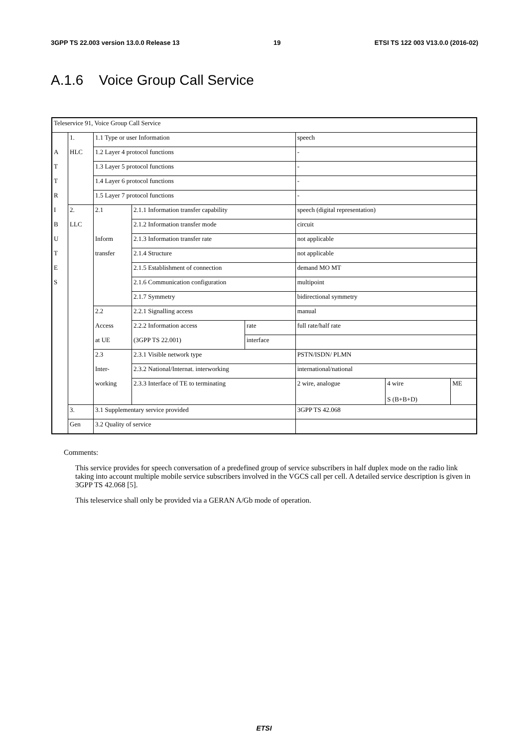3GPP TS 22.003 version 13.0.0 Release 13 19 ETSI TS 122 003 V13.0.0 (2016-02)
A.1.6 Voice Group Call Service
| Teleservice 91, Voice Group Call Service | | | | | | | |
| | 1. | 1.1 Type or user Information | | | speech | | |
| A | HLC | 1.2 Layer 4 protocol functions | | | - | | |
| T | | 1.3 Layer 5 protocol functions | | | - | | |
| T | | 1.4 Layer 6 protocol functions | | | - | | |
| R | | 1.5 Layer 7 protocol functions | | | - | | |
| I | 2. | 2.1 | 2.1.1 Information transfer capability | | speech (digital representation) | | |
| B | LLC | | 2.1.2 Information transfer mode | | circuit | | |
| U | | Inform | 2.1.3 Information transfer rate | | not applicable | | |
| T | | transfer | 2.1.4 Structure | | not applicable | | |
| E | | | 2.1.5 Establishment of connection | | demand MO MT | | |
| S | | | 2.1.6 Communication configuration | | multipoint | | |
| | | | 2.1.7 Symmetry | | bidirectional symmetry | | |
| | | 2.2 | 2.2.1 Signalling access | | manual | | |
| | | Access | 2.2.2 Information access | rate | full rate/half rate | | |
| | | at UE | (3GPP TS 22.001) | interface | | | |
| | | 2.3 | 2.3.1 Visible network type | | PSTN/ISDN/ PLMN | | |
| | | Inter- | 2.3.2 National/Internat. interworking | | international/national | | |
| | | working | 2.3.3 Interface of TE to terminating | | 2 wire, analogue | 4 wire S (B+B+D) | ME |
| | 3. | 3.1 Supplementary service provided | | | 3GPP TS 42.068 | | |
| | Gen | 3.2 Quality of service | | | | | |
Comments:
This service provides for speech conversation of a predefined group of service subscribers in half duplex mode on the radio link taking into account multiple mobile service subscribers involved in the VGCS call per cell. A detailed service description is given in 3GPP TS 42.068 [5].
This teleservice shall only be provided via a GERAN A/Gb mode of operation.
ETSI